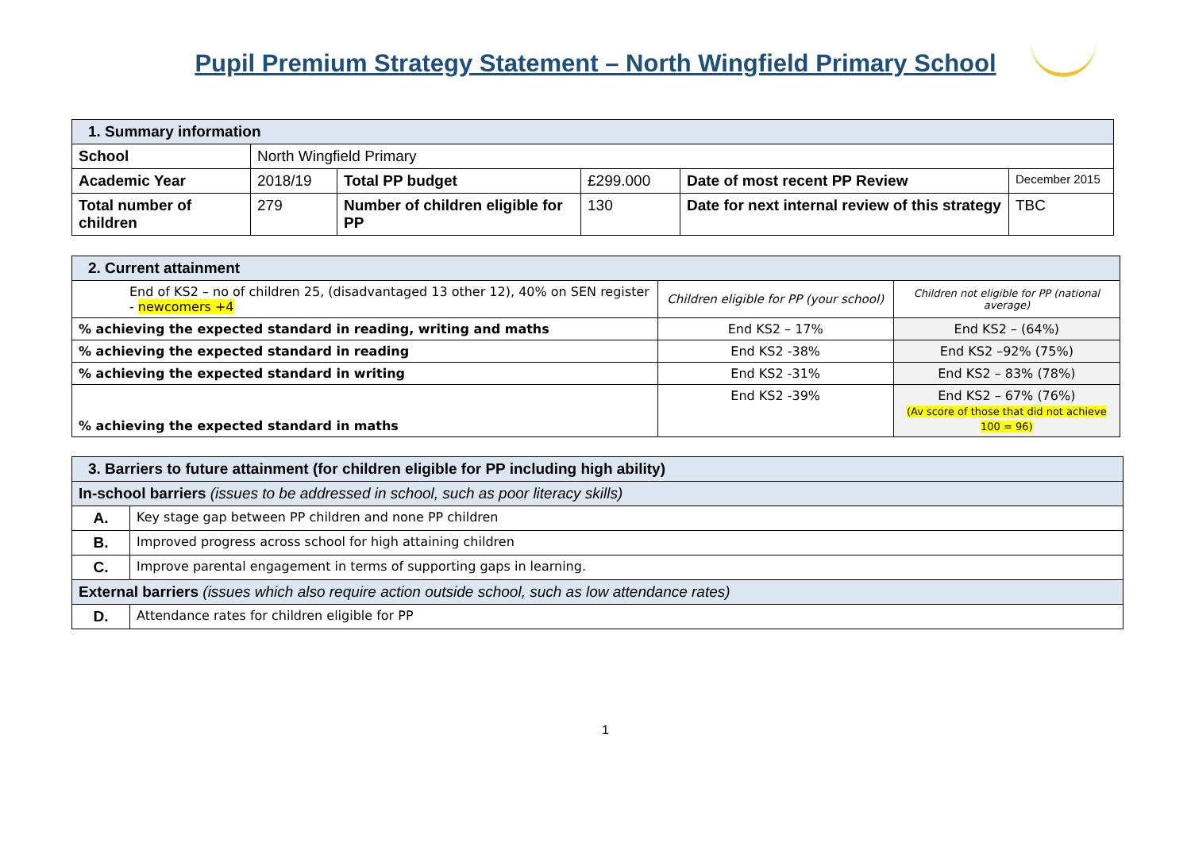Pupil Premium Strategy Statement – North Wingfield Primary School
| 1. Summary information | | | | | |
| School | North Wingfield Primary | | | | |
| Academic Year | 2018/19 | Total PP budget | £299.000 | Date of most recent PP Review | December 2015 |
| Total number of children | 279 | Number of children eligible for PP | 130 | Date for next internal review of this strategy | TBC |
| 2. Current attainment | | |
| End of KS2 – no of children 25, (disadvantaged 13 other 12), 40% on SEN register - newcomers +4 | Children eligible for PP (your school) | Children not eligible for PP (national average) |
| % achieving the expected standard in reading, writing and maths | End KS2 – 17% | End KS2 – (64%) |
| % achieving the expected standard in reading | End KS2 -38% | End KS2 –92% (75%) |
| % achieving the expected standard in writing | End KS2 -31% | End KS2 – 83% (78%) |
| % achieving the expected standard in maths | End KS2 -39% | End KS2 – 67% (76%) (Av score of those that did not achieve 100 = 96) |
| 3. Barriers to future attainment (for children eligible for PP including high ability) | |
| In-school barriers (issues to be addressed in school, such as poor literacy skills) | |
| A. | Key stage gap between PP children and none PP children |
| B. | Improved progress across school for high attaining children |
| C. | Improve parental engagement in terms of supporting gaps in learning. |
| External barriers (issues which also require action outside school, such as low attendance rates) | |
| D. | Attendance rates for children eligible for PP |
1